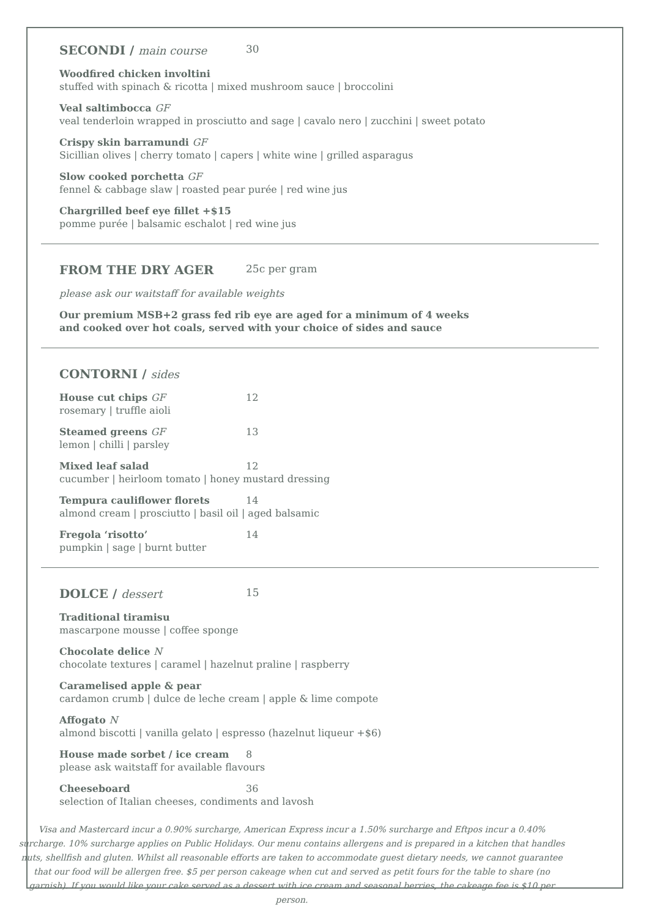SECONDI / main course 30
Woodfired chicken involtini
stuffed with spinach & ricotta | mixed mushroom sauce | broccolini
Veal saltimbocca GF
veal tenderloin wrapped in prosciutto and sage | cavalo nero | zucchini | sweet potato
Crispy skin barramundi GF
Sicillian olives | cherry tomato | capers | white wine | grilled asparagus
Slow cooked porchetta GF
fennel & cabbage slaw | roasted pear purée | red wine jus
Chargrilled beef eye fillet +$15
pomme purée | balsamic eschalot | red wine jus
FROM THE DRY AGER 25c per gram
please ask our waitstaff for available weights
Our premium MSB+2 grass fed rib eye are aged for a minimum of 4 weeks
and cooked over hot coals, served with your choice of sides and sauce
CONTORNI / sides
House cut chips GF 12
rosemary | truffle aioli
Steamed greens GF 13
lemon | chilli | parsley
Mixed leaf salad 12
cucumber | heirloom tomato | honey mustard dressing
Tempura cauliflower florets 14
almond cream | prosciutto | basil oil | aged balsamic
Fregola ‘risotto’ 14
pumpkin | sage | burnt butter
DOLCE / dessert 15
Traditional tiramisu
mascarpone mousse | coffee sponge
Chocolate delice N
chocolate textures | caramel | hazelnut praline | raspberry
Caramelised apple & pear
cardamon crumb | dulce de leche cream | apple & lime compote
Affogato N
almond biscotti | vanilla gelato | espresso (hazelnut liqueur +$6)
House made sorbet / ice cream 8
please ask waitstaff for available flavours
Cheeseboard 36
selection of Italian cheeses, condiments and lavosh
Visa and Mastercard incur a 0.90% surcharge, American Express incur a 1.50% surcharge and Eftpos incur a 0.40% surcharge. 10% surcharge applies on Public Holidays. Our menu contains allergens and is prepared in a kitchen that handles nuts, shellfish and gluten. Whilst all reasonable efforts are taken to accommodate guest dietary needs, we cannot guarantee that our food will be allergen free. $5 per person cakeage when cut and served as petit fours for the table to share (no garnish). If you would like your cake served as a dessert with ice cream and seasonal berries, the cakeage fee is $10 per person.